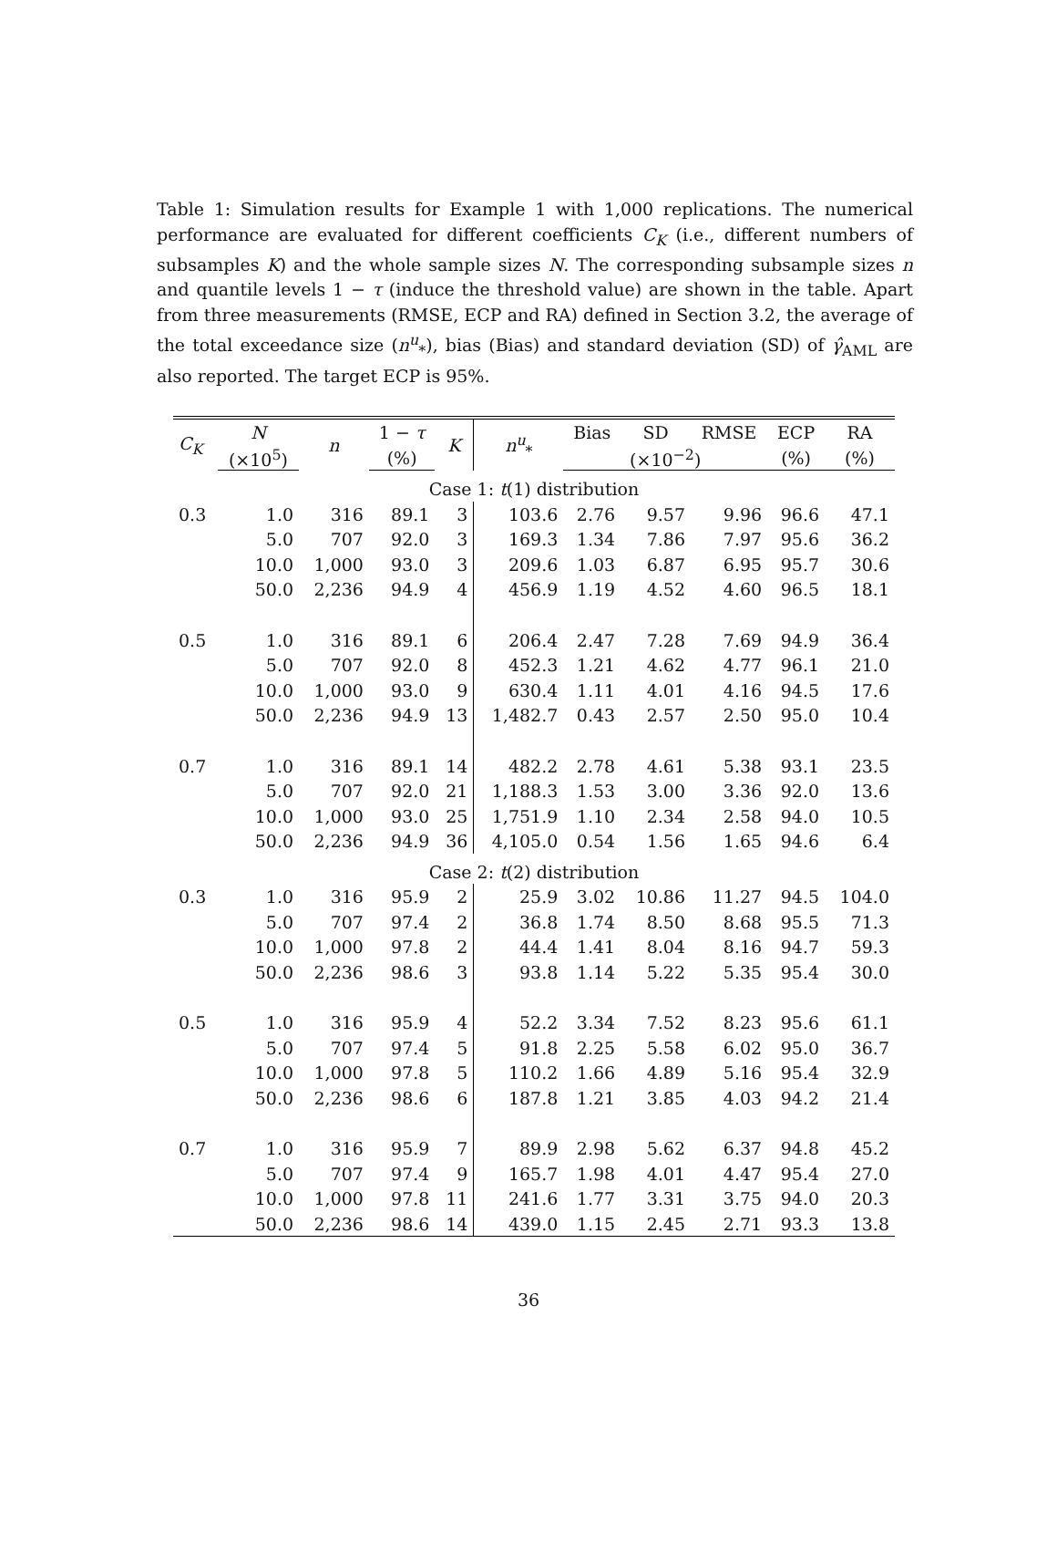Table 1: Simulation results for Example 1 with 1,000 replications. The numerical performance are evaluated for different coefficients C<sub>K</sub> (i.e., different numbers of subsamples K) and the whole sample sizes N. The corresponding subsample sizes n and quantile levels 1 − τ (induce the threshold value) are shown in the table. Apart from three measurements (RMSE, ECP and RA) defined in Section 3.2, the average of the total exceedance size (n<sup>u</sup><sub>*</sub>), bias (Bias) and standard deviation (SD) of γ̂<sub>AML</sub> are also reported. The target ECP is 95%.
| C<sub>K</sub> | N | n | 1 − τ | K | n<sup>u</sup><sub>*</sub> | Bias | SD | RMSE | ECP | RA |
| --- | --- | --- | --- | --- | --- | --- | --- | --- | --- | --- |
| | (×10<sup>5</sup>) | | (%) | | | (×10<sup>−2</sup>) | | | (%) | (%) |
| Case 1: t (1) distribution | | | | | | | | | | |
| 0.3 | 1.0 | 316 | 89.1 | 3 | 103.6 | 2.76 | 9.57 | 9.96 | 96.6 | 47.1 |
| | 5.0 | 707 | 92.0 | 3 | 169.3 | 1.34 | 7.86 | 7.97 | 95.6 | 36.2 |
| | 10.0 | 1,000 | 93.0 | 3 | 209.6 | 1.03 | 6.87 | 6.95 | 95.7 | 30.6 |
| | 50.0 | 2,236 | 94.9 | 4 | 456.9 | 1.19 | 4.52 | 4.60 | 96.5 | 18.1 |
| 0.5 | 1.0 | 316 | 89.1 | 6 | 206.4 | 2.47 | 7.28 | 7.69 | 94.9 | 36.4 |
| | 5.0 | 707 | 92.0 | 8 | 452.3 | 1.21 | 4.62 | 4.77 | 96.1 | 21.0 |
| | 10.0 | 1,000 | 93.0 | 9 | 630.4 | 1.11 | 4.01 | 4.16 | 94.5 | 17.6 |
| | 50.0 | 2,236 | 94.9 | 13 | 1,482.7 | 0.43 | 2.57 | 2.50 | 95.0 | 10.4 |
| 0.7 | 1.0 | 316 | 89.1 | 14 | 482.2 | 2.78 | 4.61 | 5.38 | 93.1 | 23.5 |
| | 5.0 | 707 | 92.0 | 21 | 1,188.3 | 1.53 | 3.00 | 3.36 | 92.0 | 13.6 |
| | 10.0 | 1,000 | 93.0 | 25 | 1,751.9 | 1.10 | 2.34 | 2.58 | 94.0 | 10.5 |
| | 50.0 | 2,236 | 94.9 | 36 | 4,105.0 | 0.54 | 1.56 | 1.65 | 94.6 | 6.4 |
| Case 2: t (2) distribution | | | | | | | | | | |
| 0.3 | 1.0 | 316 | 95.9 | 2 | 25.9 | 3.02 | 10.86 | 11.27 | 94.5 | 104.0 |
| | 5.0 | 707 | 97.4 | 2 | 36.8 | 1.74 | 8.50 | 8.68 | 95.5 | 71.3 |
| | 10.0 | 1,000 | 97.8 | 2 | 44.4 | 1.41 | 8.04 | 8.16 | 94.7 | 59.3 |
| | 50.0 | 2,236 | 98.6 | 3 | 93.8 | 1.14 | 5.22 | 5.35 | 95.4 | 30.0 |
| 0.5 | 1.0 | 316 | 95.9 | 4 | 52.2 | 3.34 | 7.52 | 8.23 | 95.6 | 61.1 |
| | 5.0 | 707 | 97.4 | 5 | 91.8 | 2.25 | 5.58 | 6.02 | 95.0 | 36.7 |
| | 10.0 | 1,000 | 97.8 | 5 | 110.2 | 1.66 | 4.89 | 5.16 | 95.4 | 32.9 |
| | 50.0 | 2,236 | 98.6 | 6 | 187.8 | 1.21 | 3.85 | 4.03 | 94.2 | 21.4 |
| 0.7 | 1.0 | 316 | 95.9 | 7 | 89.9 | 2.98 | 5.62 | 6.37 | 94.8 | 45.2 |
| | 5.0 | 707 | 97.4 | 9 | 165.7 | 1.98 | 4.01 | 4.47 | 95.4 | 27.0 |
| | 10.0 | 1,000 | 97.8 | 11 | 241.6 | 1.77 | 3.31 | 3.75 | 94.0 | 20.3 |
| | 50.0 | 2,236 | 98.6 | 14 | 439.0 | 1.15 | 2.45 | 2.71 | 93.3 | 13.8 |
36